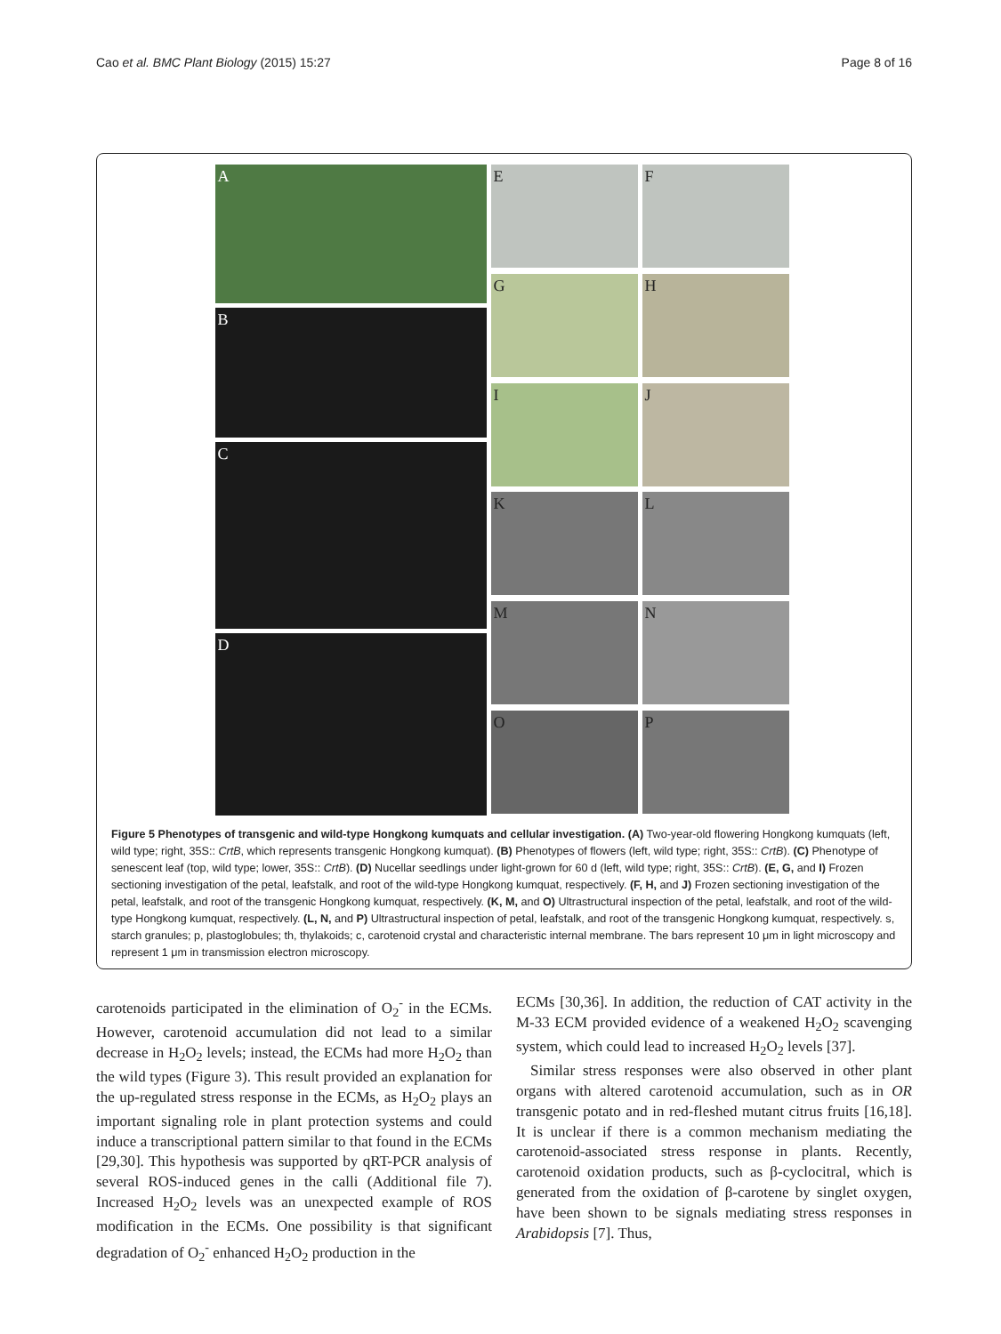Cao et al. BMC Plant Biology (2015) 15:27 Page 8 of 16
A
B
C
D
E
F
G
H
I
J
K
L
M
N
O
P
Figure 5 Phenotypes of transgenic and wild-type Hongkong kumquats and cellular investigation. (A) Two-year-old flowering Hongkong kumquats (left, wild type; right, 35S:: CrtB, which represents transgenic Hongkong kumquat). (B) Phenotypes of flowers (left, wild type; right, 35S:: CrtB). (C) Phenotype of senescent leaf (top, wild type; lower, 35S:: CrtB). (D) Nucellar seedlings under light-grown for 60 d (left, wild type; right, 35S:: CrtB). (E, G, and I) Frozen sectioning investigation of the petal, leafstalk, and root of the wild-type Hongkong kumquat, respectively. (F, H, and J) Frozen sectioning investigation of the petal, leafstalk, and root of the transgenic Hongkong kumquat, respectively. (K, M, and O) Ultrastructural inspection of the petal, leafstalk, and root of the wild-type Hongkong kumquat, respectively. (L, N, and P) Ultrastructural inspection of petal, leafstalk, and root of the transgenic Hongkong kumquat, respectively. s, starch granules; p, plastoglobules; th, thylakoids; c, carotenoid crystal and characteristic internal membrane. The bars represent 10 μm in light microscopy and represent 1 μm in transmission electron microscopy.
carotenoids participated in the elimination of O<sub>2</sub><sup>-</sup> in the ECMs. However, carotenoid accumulation did not lead to a similar decrease in H<sub>2</sub>O<sub>2</sub> levels; instead, the ECMs had more H<sub>2</sub>O<sub>2</sub> than the wild types (Figure 3). This result provided an explanation for the up-regulated stress response in the ECMs, as H<sub>2</sub>O<sub>2</sub> plays an important signaling role in plant protection systems and could induce a transcriptional pattern similar to that found in the ECMs [29,30]. This hypothesis was supported by qRT-PCR analysis of several ROS-induced genes in the calli (Additional file 7). Increased H<sub>2</sub>O<sub>2</sub> levels was an unexpected example of ROS modification in the ECMs. One possibility is that significant degradation of O<sub>2</sub><sup>-</sup> enhanced H<sub>2</sub>O<sub>2</sub> production in the
ECMs [30,36]. In addition, the reduction of CAT activity in the M-33 ECM provided evidence of a weakened H<sub>2</sub>O<sub>2</sub> scavenging system, which could lead to increased H<sub>2</sub>O<sub>2</sub> levels [37].
Similar stress responses were also observed in other plant organs with altered carotenoid accumulation, such as in OR transgenic potato and in red-fleshed mutant citrus fruits [16,18]. It is unclear if there is a common mechanism mediating the carotenoid-associated stress response in plants. Recently, carotenoid oxidation products, such as β-cyclocitral, which is generated from the oxidation of β-carotene by singlet oxygen, have been shown to be signals mediating stress responses in Arabidopsis [7]. Thus,